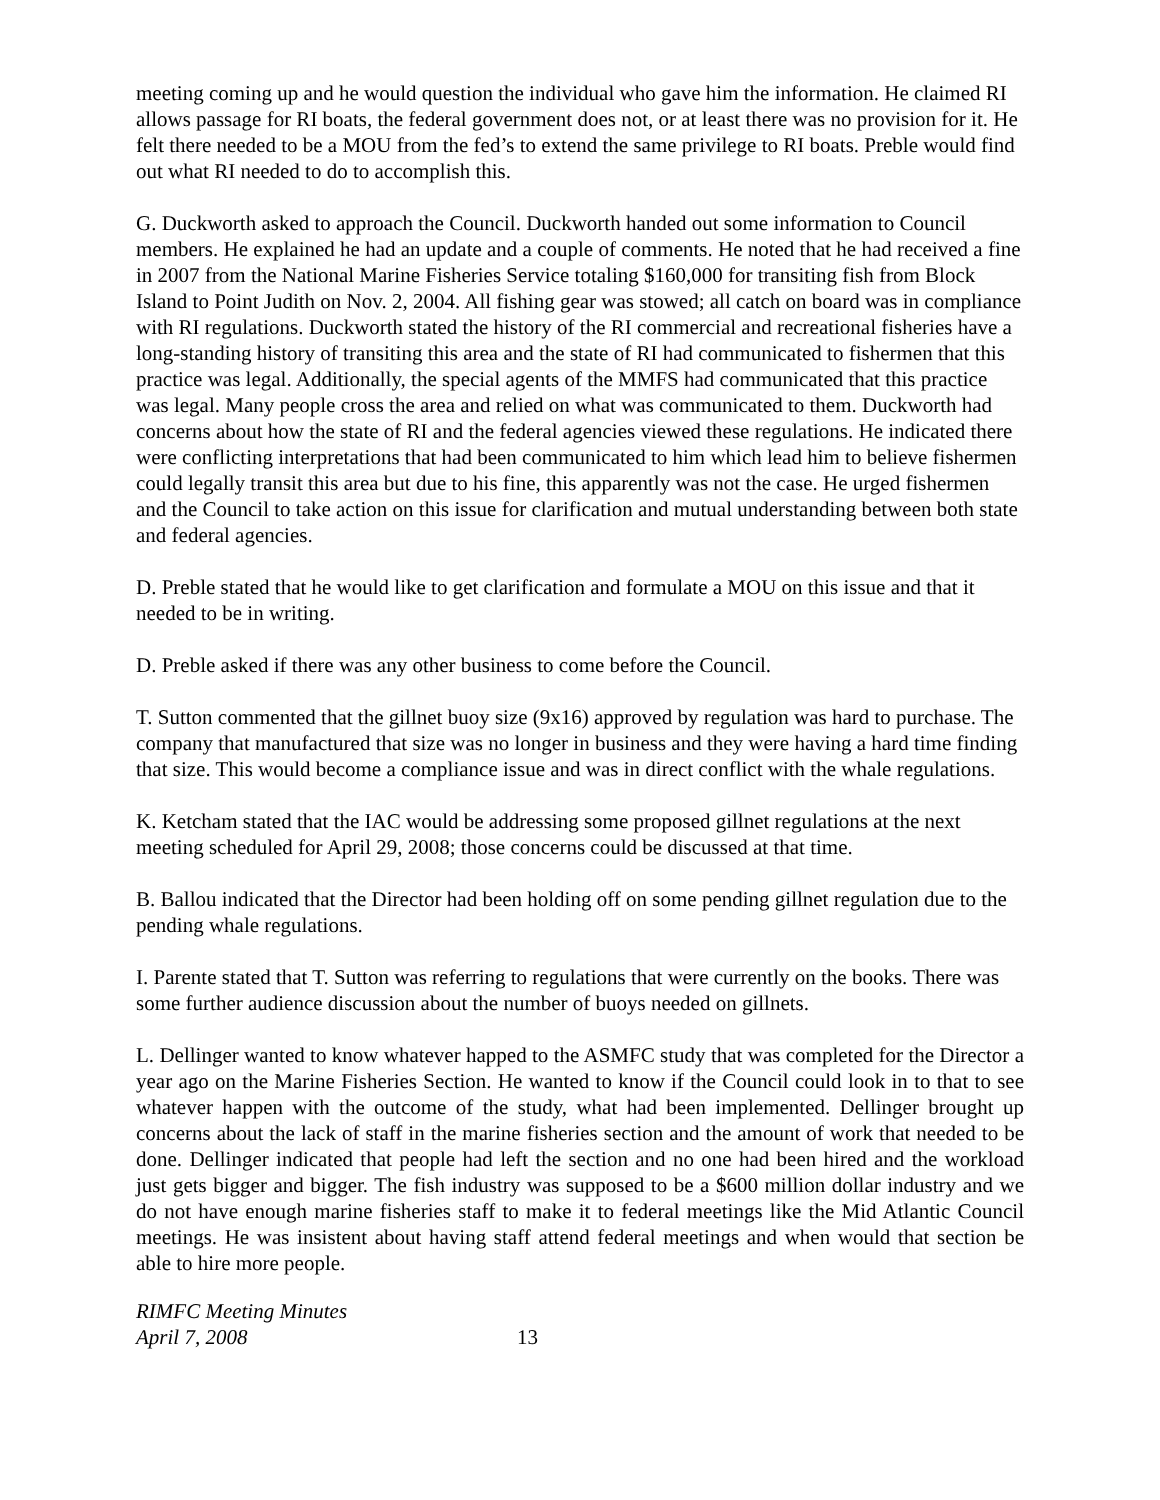meeting coming up and he would question the individual who gave him the information. He claimed RI allows passage for RI boats, the federal government does not, or at least there was no provision for it. He felt there needed to be a MOU from the fed’s to extend the same privilege to RI boats. Preble would find out what RI needed to do to accomplish this.
G. Duckworth asked to approach the Council. Duckworth handed out some information to Council members. He explained he had an update and a couple of comments. He noted that he had received a fine in 2007 from the National Marine Fisheries Service totaling $160,000 for transiting fish from Block Island to Point Judith on Nov. 2, 2004. All fishing gear was stowed; all catch on board was in compliance with RI regulations. Duckworth stated the history of the RI commercial and recreational fisheries have a long-standing history of transiting this area and the state of RI had communicated to fishermen that this practice was legal. Additionally, the special agents of the MMFS had communicated that this practice was legal. Many people cross the area and relied on what was communicated to them. Duckworth had concerns about how the state of RI and the federal agencies viewed these regulations. He indicated there were conflicting interpretations that had been communicated to him which lead him to believe fishermen could legally transit this area but due to his fine, this apparently was not the case. He urged fishermen and the Council to take action on this issue for clarification and mutual understanding between both state and federal agencies.
D. Preble stated that he would like to get clarification and formulate a MOU on this issue and that it needed to be in writing.
D. Preble asked if there was any other business to come before the Council.
T. Sutton commented that the gillnet buoy size (9x16) approved by regulation was hard to purchase. The company that manufactured that size was no longer in business and they were having a hard time finding that size. This would become a compliance issue and was in direct conflict with the whale regulations.
K. Ketcham stated that the IAC would be addressing some proposed gillnet regulations at the next meeting scheduled for April 29, 2008; those concerns could be discussed at that time.
B. Ballou indicated that the Director had been holding off on some pending gillnet regulation due to the pending whale regulations.
I. Parente stated that T. Sutton was referring to regulations that were currently on the books. There was some further audience discussion about the number of buoys needed on gillnets.
L. Dellinger wanted to know whatever happed to the ASMFC study that was completed for the Director a year ago on the Marine Fisheries Section. He wanted to know if the Council could look in to that to see whatever happen with the outcome of the study, what had been implemented. Dellinger brought up concerns about the lack of staff in the marine fisheries section and the amount of work that needed to be done. Dellinger indicated that people had left the section and no one had been hired and the workload just gets bigger and bigger. The fish industry was supposed to be a $600 million dollar industry and we do not have enough marine fisheries staff to make it to federal meetings like the Mid Atlantic Council meetings. He was insistent about having staff attend federal meetings and when would that section be able to hire more people.
RIMFC Meeting Minutes
April 7, 2008
13